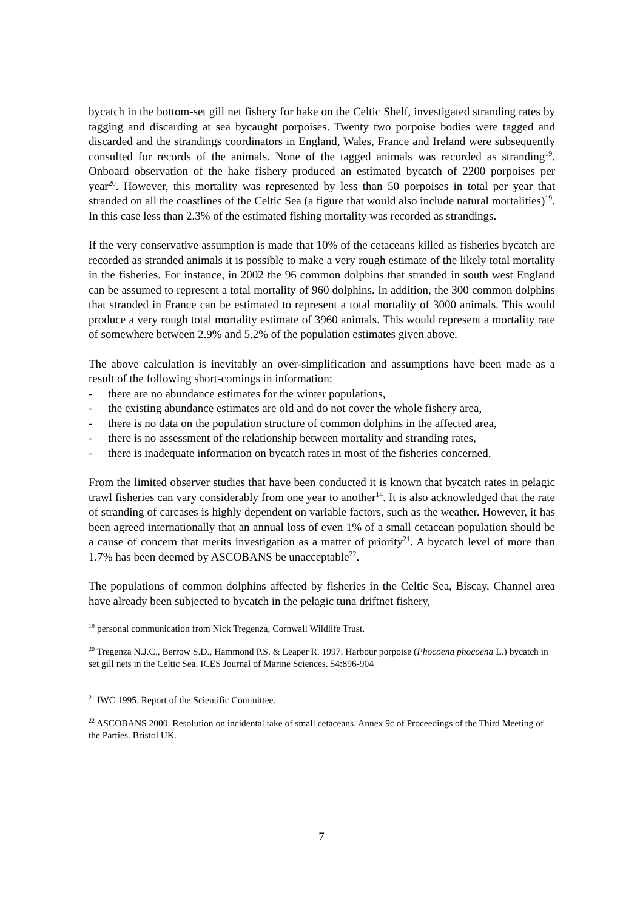bycatch in the bottom-set gill net fishery for hake on the Celtic Shelf, investigated stranding rates by tagging and discarding at sea bycaught porpoises. Twenty two porpoise bodies were tagged and discarded and the strandings coordinators in England, Wales, France and Ireland were subsequently consulted for records of the animals. None of the tagged animals was recorded as stranding<sup>19</sup>. Onboard observation of the hake fishery produced an estimated bycatch of 2200 porpoises per year<sup>20</sup>. However, this mortality was represented by less than 50 porpoises in total per year that stranded on all the coastlines of the Celtic Sea (a figure that would also include natural mortalities)<sup>19</sup>. In this case less than 2.3% of the estimated fishing mortality was recorded as strandings.
If the very conservative assumption is made that 10% of the cetaceans killed as fisheries bycatch are recorded as stranded animals it is possible to make a very rough estimate of the likely total mortality in the fisheries. For instance, in 2002 the 96 common dolphins that stranded in south west England can be assumed to represent a total mortality of 960 dolphins. In addition, the 300 common dolphins that stranded in France can be estimated to represent a total mortality of 3000 animals. This would produce a very rough total mortality estimate of 3960 animals. This would represent a mortality rate of somewhere between 2.9% and 5.2% of the population estimates given above.
The above calculation is inevitably an over-simplification and assumptions have been made as a result of the following short-comings in information:
- there are no abundance estimates for the winter populations,
- the existing abundance estimates are old and do not cover the whole fishery area,
- there is no data on the population structure of common dolphins in the affected area,
- there is no assessment of the relationship between mortality and stranding rates,
- there is inadequate information on bycatch rates in most of the fisheries concerned.
From the limited observer studies that have been conducted it is known that bycatch rates in pelagic trawl fisheries can vary considerably from one year to another<sup>14</sup>. It is also acknowledged that the rate of stranding of carcases is highly dependent on variable factors, such as the weather. However, it has been agreed internationally that an annual loss of even 1% of a small cetacean population should be a cause of concern that merits investigation as a matter of priority<sup>21</sup>. A bycatch level of more than 1.7% has been deemed by ASCOBANS be unacceptable<sup>22</sup>.
The populations of common dolphins affected by fisheries in the Celtic Sea, Biscay, Channel area have already been subjected to bycatch in the pelagic tuna driftnet fishery,
<sup>19</sup> personal communication from Nick Tregenza, Cornwall Wildlife Trust.
<sup>20</sup> Tregenza N.J.C., Berrow S.D., Hammond P.S. & Leaper R. 1997. Harbour porpoise (Phocoena phocoena L.) bycatch in set gill nets in the Celtic Sea. ICES Journal of Marine Sciences. 54:896-904
<sup>21</sup> IWC 1995. Report of the Scientific Committee.
<sup>22</sup> ASCOBANS 2000. Resolution on incidental take of small cetaceans. Annex 9c of Proceedings of the Third Meeting of the Parties. Bristol UK.
7